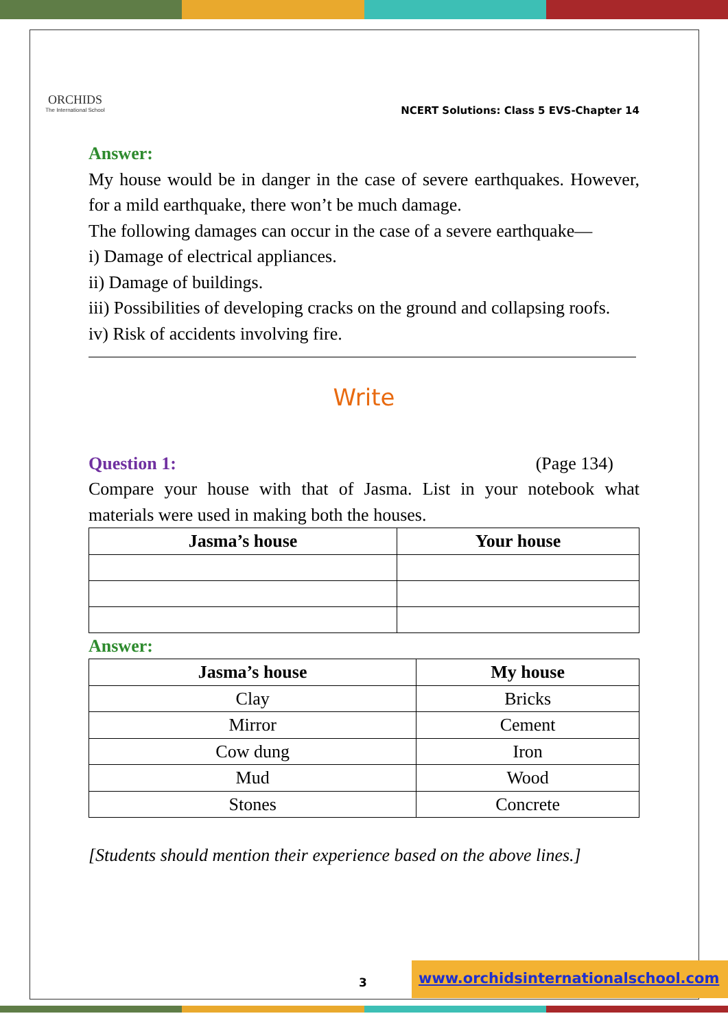ORCHIDS
The International School
NCERT Solutions: Class 5 EVS-Chapter 14
Answer:
My house would be in danger in the case of severe earthquakes. However, for a mild earthquake, there won’t be much damage.
The following damages can occur in the case of a severe earthquake—
i) Damage of electrical appliances.
ii) Damage of buildings.
iii) Possibilities of developing cracks on the ground and collapsing roofs.
iv) Risk of accidents involving fire.
Write
Question 1: (Page 134)
Compare your house with that of Jasma. List in your notebook what materials were used in making both the houses.
| Jasma’s house | Your house |
| --- | --- |
Answer:
| Jasma’s house | My house |
| --- | --- |
| Clay | Bricks |
| Mirror | Cement |
| Cow dung | Iron |
| Mud | Wood |
| Stones | Concrete |
[Students should mention their experience based on the above lines.]
3
www.orchidsinternationalschool.com